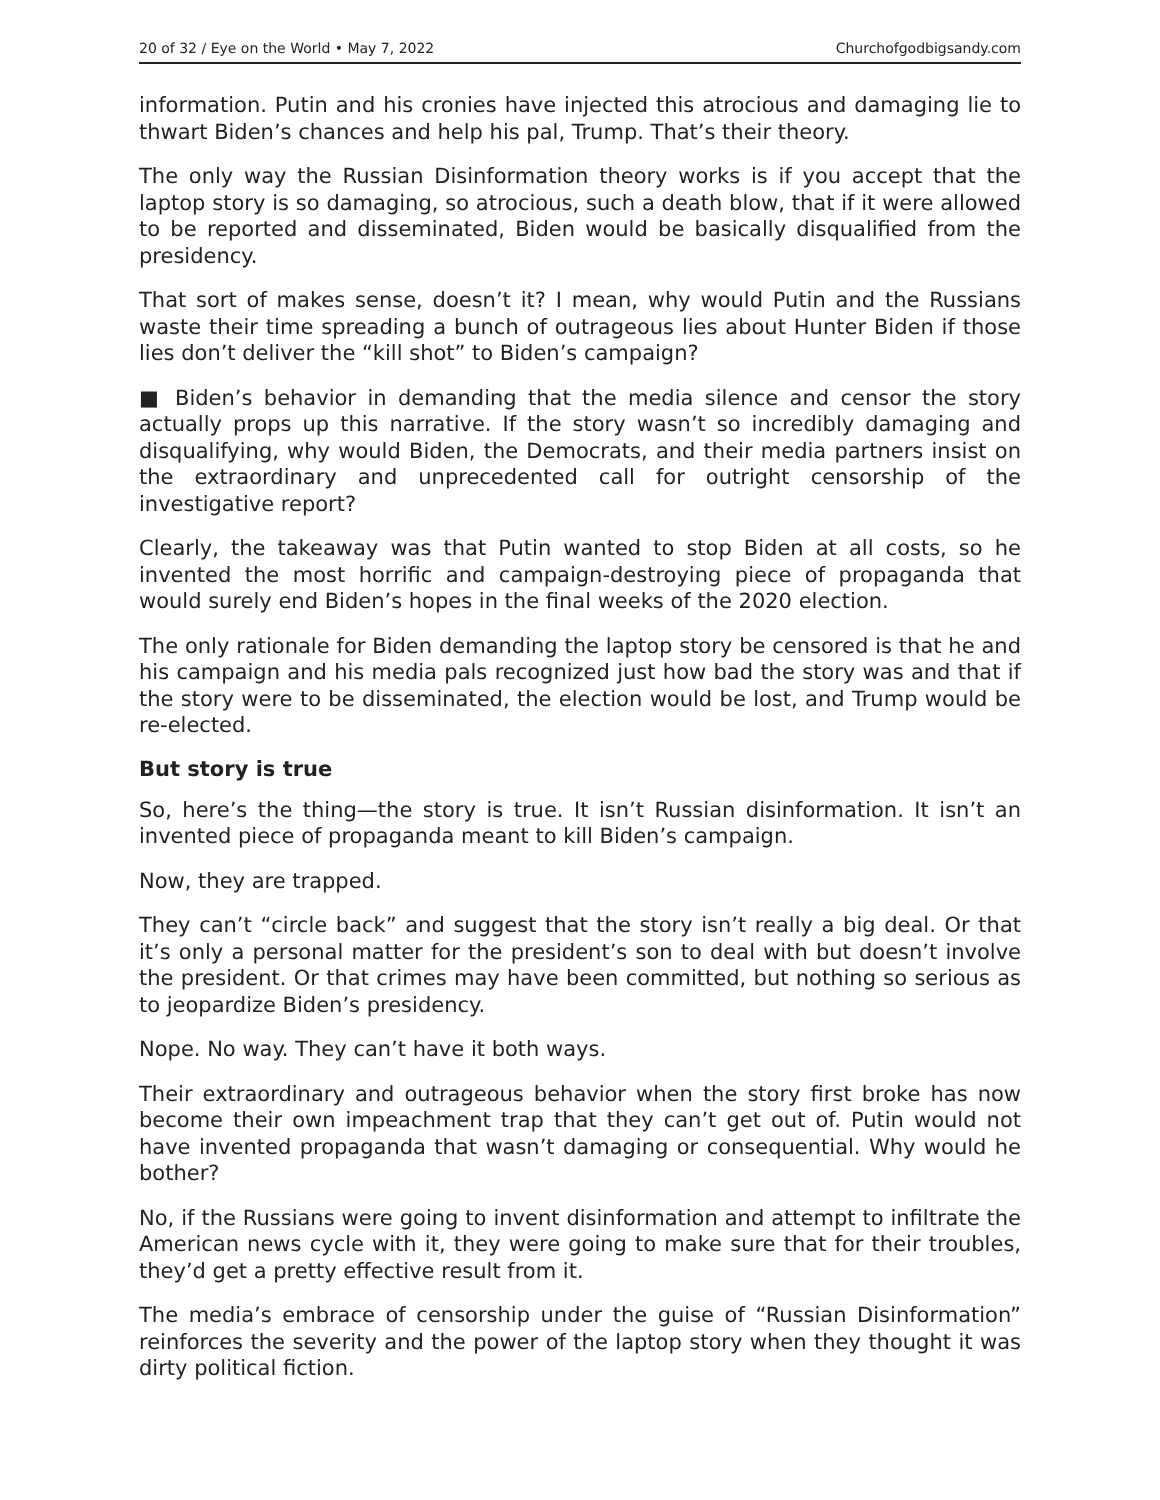20 of 32 / Eye on the World • May 7, 2022 Churchofgodbigsandy.com
information. Putin and his cronies have injected this atrocious and damaging lie to thwart Biden’s chances and help his pal, Trump. That’s their theory.
The only way the Russian Disinformation theory works is if you accept that the laptop story is so damaging, so atrocious, such a death blow, that if it were allowed to be reported and disseminated, Biden would be basically disqualified from the presidency.
That sort of makes sense, doesn’t it? I mean, why would Putin and the Russians waste their time spreading a bunch of outrageous lies about Hunter Biden if those lies don’t deliver the “kill shot” to Biden’s campaign?
■ Biden’s behavior in demanding that the media silence and censor the story actually props up this narrative. If the story wasn’t so incredibly damaging and disqualifying, why would Biden, the Democrats, and their media partners insist on the extraordinary and unprecedented call for outright censorship of the investigative report?
Clearly, the takeaway was that Putin wanted to stop Biden at all costs, so he invented the most horrific and campaign-destroying piece of propaganda that would surely end Biden’s hopes in the final weeks of the 2020 election.
The only rationale for Biden demanding the laptop story be censored is that he and his campaign and his media pals recognized just how bad the story was and that if the story were to be disseminated, the election would be lost, and Trump would be re-elected.
But story is true
So, here’s the thing—the story is true. It isn’t Russian disinformation. It isn’t an invented piece of propaganda meant to kill Biden’s campaign.
Now, they are trapped.
They can’t “circle back” and suggest that the story isn’t really a big deal. Or that it’s only a personal matter for the president’s son to deal with but doesn’t involve the president. Or that crimes may have been committed, but nothing so serious as to jeopardize Biden’s presidency.
Nope. No way. They can’t have it both ways.
Their extraordinary and outrageous behavior when the story first broke has now become their own impeachment trap that they can’t get out of. Putin would not have invented propaganda that wasn’t damaging or consequential. Why would he bother?
No, if the Russians were going to invent disinformation and attempt to infiltrate the American news cycle with it, they were going to make sure that for their troubles, they’d get a pretty effective result from it.
The media’s embrace of censorship under the guise of “Russian Disinformation” reinforces the severity and the power of the laptop story when they thought it was dirty political fiction.